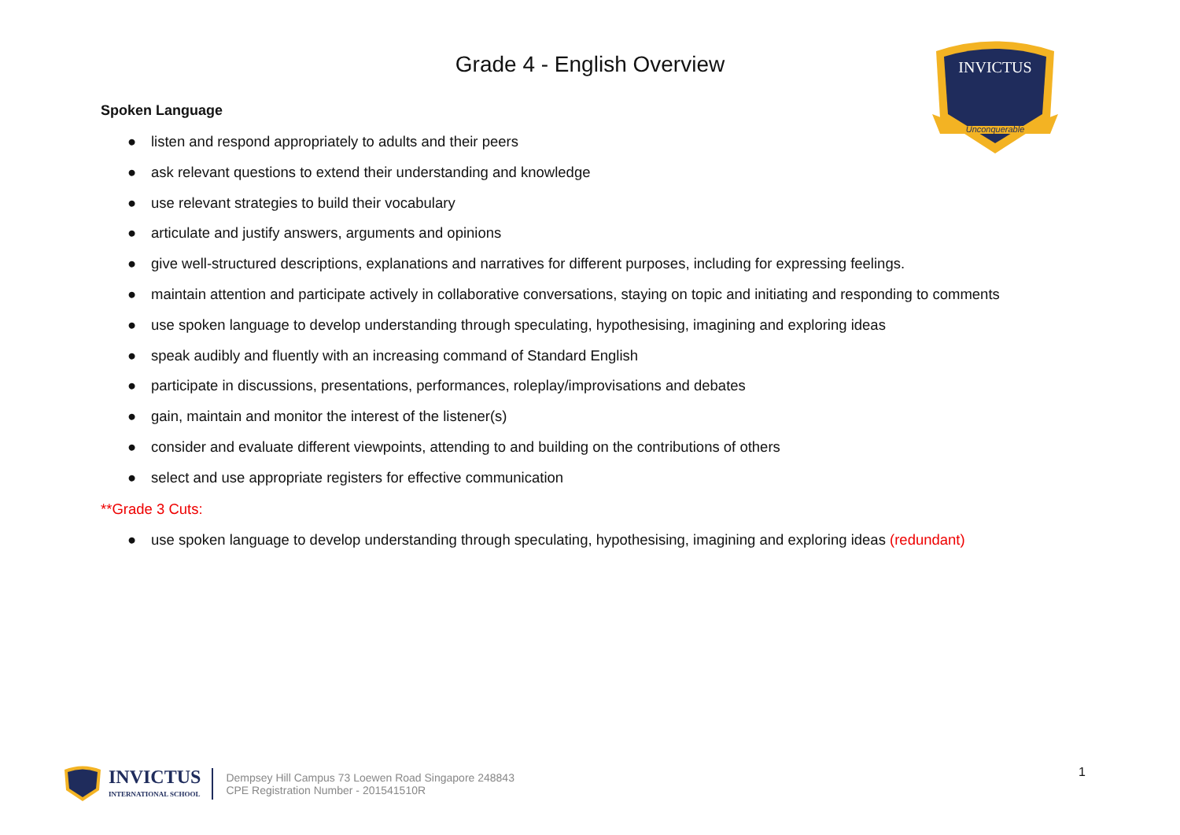Grade 4 - English Overview
INVICTUS
Unconquerable
Spoken Language
● listen and respond appropriately to adults and their peers
● ask relevant questions to extend their understanding and knowledge
● use relevant strategies to build their vocabulary
● articulate and justify answers, arguments and opinions
● give well-structured descriptions, explanations and narratives for different purposes, including for expressing feelings.
● maintain attention and participate actively in collaborative conversations, staying on topic and initiating and responding to comments
● use spoken language to develop understanding through speculating, hypothesising, imagining and exploring ideas
● speak audibly and fluently with an increasing command of Standard English
● participate in discussions, presentations, performances, roleplay/improvisations and debates
● gain, maintain and monitor the interest of the listener(s)
● consider and evaluate different viewpoints, attending to and building on the contributions of others
● select and use appropriate registers for effective communication
**Grade 3 Cuts:
● use spoken language to develop understanding through speculating, hypothesising, imagining and exploring ideas (redundant)
INVICTUS
INTERNATIONAL SCHOOL
Dempsey Hill Campus 73 Loewen Road Singapore 248843
CPE Registration Number - 201541510R
1